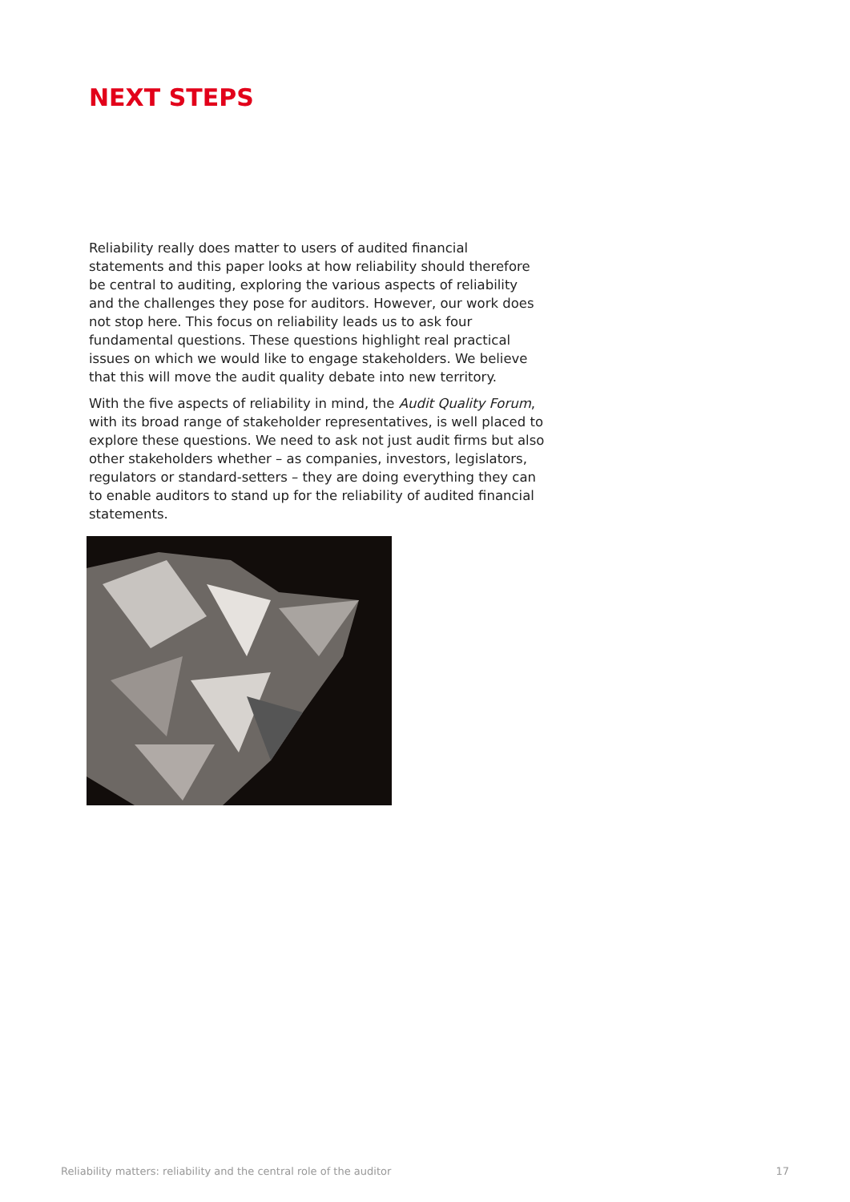NEXT STEPS
Reliability really does matter to users of audited financial statements and this paper looks at how reliability should therefore be central to auditing, exploring the various aspects of reliability and the challenges they pose for auditors. However, our work does not stop here. This focus on reliability leads us to ask four fundamental questions. These questions highlight real practical issues on which we would like to engage stakeholders. We believe that this will move the audit quality debate into new territory.
With the five aspects of reliability in mind, the Audit Quality Forum, with its broad range of stakeholder representatives, is well placed to explore these questions. We need to ask not just audit firms but also other stakeholders whether – as companies, investors, legislators, regulators or standard-setters – they are doing everything they can to enable auditors to stand up for the reliability of audited financial statements.
Reliability matters: reliability and the central role of the auditor 17